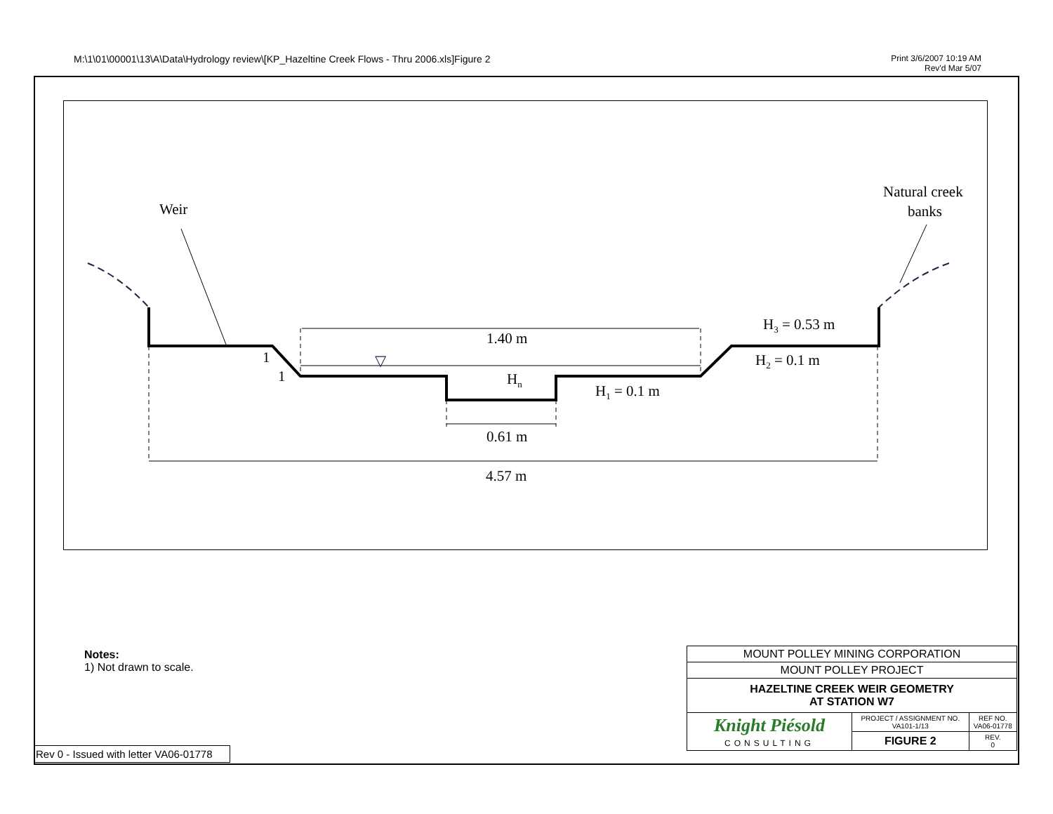M:\1\01\00001\13\A\Data\Hydrology review\[KP_Hazeltine Creek Flows - Thru 2006.xls]Figure 2
Print 3/6/2007 10:19 AM
Rev'd Mar 5/07
Weir
Natural creek
banks
1.40 m
0.61 m
4.57 m
H3 = 0.53 m
H2 = 0.1 m
H1 = 0.1 m
Hn
1
1
▽
Notes:
1) Not drawn to scale.
Rev 0 - Issued with letter VA06-01778
| MOUNT POLLEY MINING CORPORATION | | | |
| MOUNT POLLEY PROJECT | | | |
| HAZELTINE CREEK WEIR GEOMETRY AT STATION W7 | | | |
| Knight Piésold CONSULTING | PROJECT / ASSIGNMENT NO. VA101-1/13 | REF NO. VA06-01778 | |
| | FIGURE 2 | | REV. 0 |